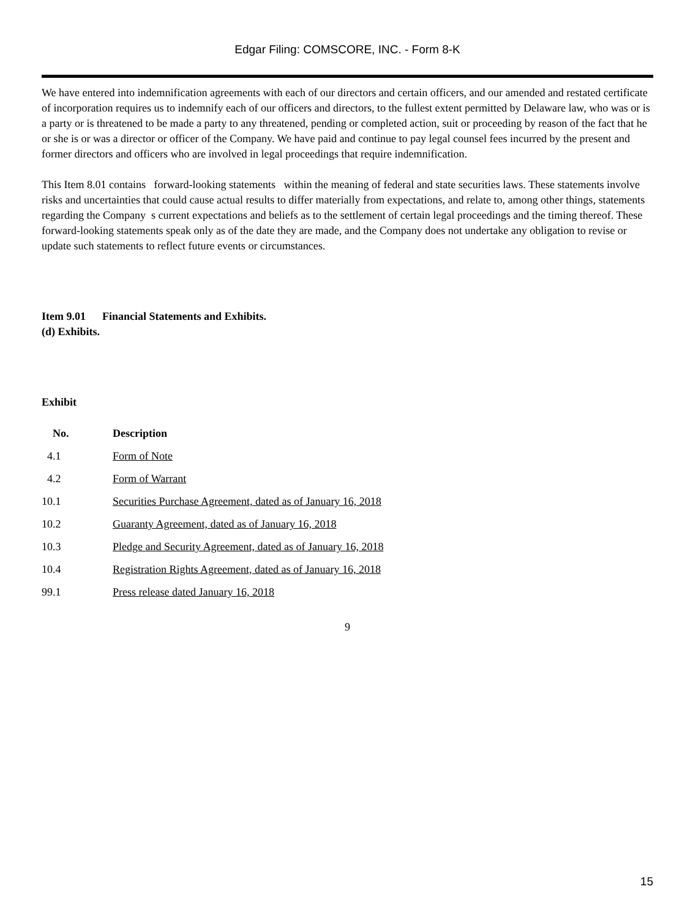Edgar Filing: COMSCORE, INC. - Form 8-K
We have entered into indemnification agreements with each of our directors and certain officers, and our amended and restated certificate of incorporation requires us to indemnify each of our officers and directors, to the fullest extent permitted by Delaware law, who was or is a party or is threatened to be made a party to any threatened, pending or completed action, suit or proceeding by reason of the fact that he or she is or was a director or officer of the Company. We have paid and continue to pay legal counsel fees incurred by the present and former directors and officers who are involved in legal proceedings that require indemnification.
This Item 8.01 contains forward-looking statements within the meaning of federal and state securities laws. These statements involve risks and uncertainties that could cause actual results to differ materially from expectations, and relate to, among other things, statements regarding the Company s current expectations and beliefs as to the settlement of certain legal proceedings and the timing thereof. These forward-looking statements speak only as of the date they are made, and the Company does not undertake any obligation to revise or update such statements to reflect future events or circumstances.
Item 9.01 Financial Statements and Exhibits.
(d) Exhibits.
Exhibit
| No. | Description |
| --- | --- |
| 4.1 | Form of Note |
| 4.2 | Form of Warrant |
| 10.1 | Securities Purchase Agreement, dated as of January 16, 2018 |
| 10.2 | Guaranty Agreement, dated as of January 16, 2018 |
| 10.3 | Pledge and Security Agreement, dated as of January 16, 2018 |
| 10.4 | Registration Rights Agreement, dated as of January 16, 2018 |
| 99.1 | Press release dated January 16, 2018 |
9
15